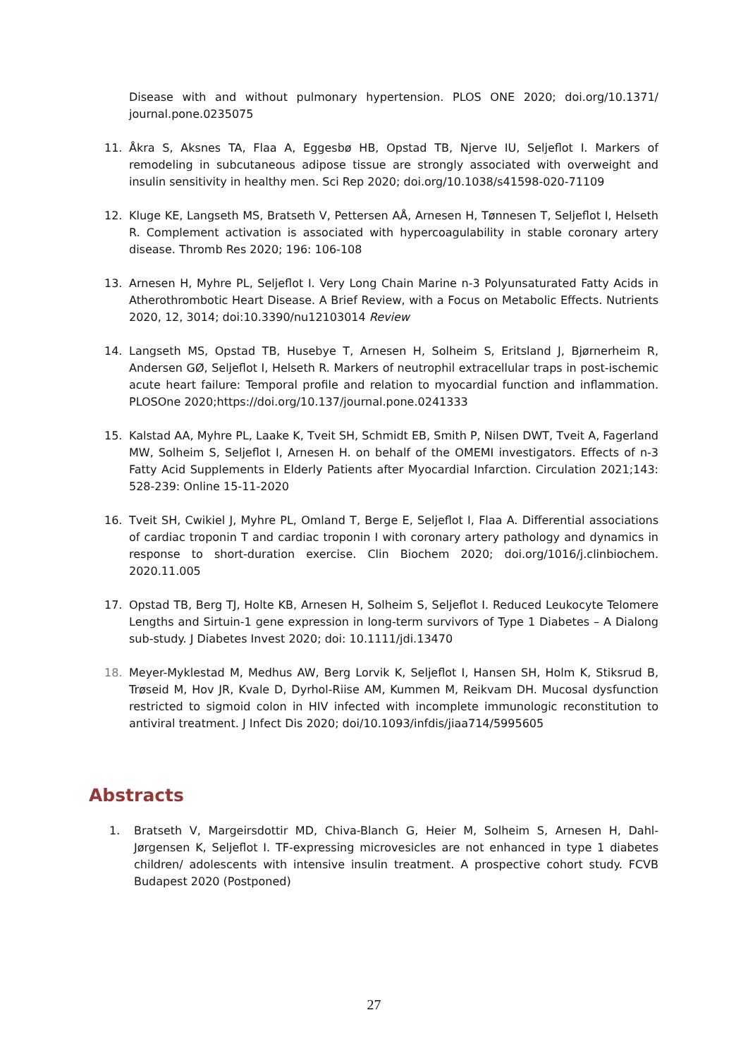Disease with and without pulmonary hypertension. PLOS ONE 2020; doi.org/10.1371/ journal.pone.0235075
11. Åkra S, Aksnes TA, Flaa A, Eggesbø HB, Opstad TB, Njerve IU, Seljeflot I. Markers of remodeling in subcutaneous adipose tissue are strongly associated with overweight and insulin sensitivity in healthy men. Sci Rep 2020; doi.org/10.1038/s41598-020-71109
12. Kluge KE, Langseth MS, Bratseth V, Pettersen AÅ, Arnesen H, Tønnesen T, Seljeflot I, Helseth R. Complement activation is associated with hypercoagulability in stable coronary artery disease. Thromb Res 2020; 196: 106-108
13. Arnesen H, Myhre PL, Seljeflot I. Very Long Chain Marine n-3 Polyunsaturated Fatty Acids in Atherothrombotic Heart Disease. A Brief Review, with a Focus on Metabolic Effects. Nutrients 2020, 12, 3014; doi:10.3390/nu12103014 Review
14. Langseth MS, Opstad TB, Husebye T, Arnesen H, Solheim S, Eritsland J, Bjørnerheim R, Andersen GØ, Seljeflot I, Helseth R. Markers of neutrophil extracellular traps in post-ischemic acute heart failure: Temporal profile and relation to myocardial function and inflammation. PLOSOne 2020;https://doi.org/10.137/journal.pone.0241333
15. Kalstad AA, Myhre PL, Laake K, Tveit SH, Schmidt EB, Smith P, Nilsen DWT, Tveit A, Fagerland MW, Solheim S, Seljeflot I, Arnesen H. on behalf of the OMEMI investigators. Effects of n-3 Fatty Acid Supplements in Elderly Patients after Myocardial Infarction. Circulation 2021;143: 528-239: Online 15-11-2020
16. Tveit SH, Cwikiel J, Myhre PL, Omland T, Berge E, Seljeflot I, Flaa A. Differential associations of cardiac troponin T and cardiac troponin I with coronary artery pathology and dynamics in response to short-duration exercise. Clin Biochem 2020; doi.org/1016/j.clinbiochem. 2020.11.005
17. Opstad TB, Berg TJ, Holte KB, Arnesen H, Solheim S, Seljeflot I. Reduced Leukocyte Telomere Lengths and Sirtuin-1 gene expression in long-term survivors of Type 1 Diabetes – A Dialong sub-study. J Diabetes Invest 2020; doi: 10.1111/jdi.13470
18. Meyer-Myklestad M, Medhus AW, Berg Lorvik K, Seljeflot I, Hansen SH, Holm K, Stiksrud B, Trøseid M, Hov JR, Kvale D, Dyrhol-Riise AM, Kummen M, Reikvam DH. Mucosal dysfunction restricted to sigmoid colon in HIV infected with incomplete immunologic reconstitution to antiviral treatment. J Infect Dis 2020; doi/10.1093/infdis/jiaa714/5995605
Abstracts
1. Bratseth V, Margeirsdottir MD, Chiva-Blanch G, Heier M, Solheim S, Arnesen H, Dahl-Jørgensen K, Seljeflot I. TF-expressing microvesicles are not enhanced in type 1 diabetes children/ adolescents with intensive insulin treatment. A prospective cohort study. FCVB Budapest 2020 (Postponed)
27